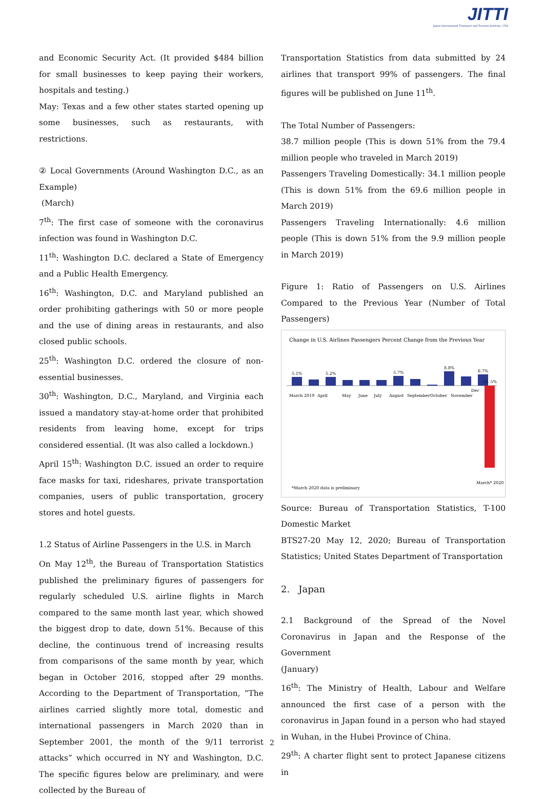JITTI
Japan International Transport and Tourism Institute, USA
and Economic Security Act. (It provided $484 billion for small businesses to keep paying their workers, hospitals and testing.)
May: Texas and a few other states started opening up some businesses, such as restaurants, with restrictions.
② Local Governments (Around Washington D.C., as an Example)
(March)
7<sup>th</sup>: The first case of someone with the coronavirus infection was found in Washington D.C.
11<sup>th</sup>: Washington D.C. declared a State of Emergency and a Public Health Emergency.
16<sup>th</sup>: Washington, D.C. and Maryland published an order prohibiting gatherings with 50 or more people and the use of dining areas in restaurants, and also closed public schools.
25<sup>th</sup>: Washington D.C. ordered the closure of non-essential businesses.
30<sup>th</sup>: Washington, D.C., Maryland, and Virginia each issued a mandatory stay-at-home order that prohibited residents from leaving home, except for trips considered essential. (It was also called a lockdown.)
April 15<sup>th</sup>: Washington D.C. issued an order to require face masks for taxi, rideshares, private transportation companies, users of public transportation, grocery stores and hotel guests.
1.2 Status of Airline Passengers in the U.S. in March
On May 12<sup>th</sup>, the Bureau of Transportation Statistics published the preliminary figures of passengers for regularly scheduled U.S. airline flights in March compared to the same month last year, which showed the biggest drop to date, down 51%. Because of this decline, the continuous trend of increasing results from comparisons of the same month by year, which began in October 2016, stopped after 29 months. According to the Department of Transportation, “The airlines carried slightly more total, domestic and international passengers in March 2020 than in September 2001, the month of the 9/11 terrorist attacks” which occurred in NY and Washington, D.C. The specific figures below are preliminary, and were collected by the Bureau of
Transportation Statistics from data submitted by 24 airlines that transport 99% of passengers. The final figures will be published on June 11<sup>th</sup>.
The Total Number of Passengers:
38.7 million people (This is down 51% from the 79.4 million people who traveled in March 2019)
Passengers Traveling Domestically: 34.1 million people (This is down 51% from the 69.6 million people in March 2019)
Passengers Traveling Internationally: 4.6 million people (This is down 51% from the 9.9 million people in March 2019)
Figure 1: Ratio of Passengers on U.S. Airlines Compared to the Previous Year (Number of Total Passengers)
Change in U.S. Airlines Passengers Percent Change from the Previous Year
5.1%
5.2%
5.7%
8.8%
6.7%
-51.5%
March 2019
April
May
June
July
August
September
October
November
Dec
*March 2020 data is preliminary
March* 2020
Source: Bureau of Transportation Statistics, T-100 Domestic Market
BTS27-20 May 12, 2020; Bureau of Transportation Statistics; United States Department of Transportation
2. Japan
2.1 Background of the Spread of the Novel Coronavirus in Japan and the Response of the Government
(January)
16<sup>th</sup>: The Ministry of Health, Labour and Welfare announced the first case of a person with the coronavirus in Japan found in a person who had stayed in Wuhan, in the Hubei Province of China.
29<sup>th</sup>: A charter flight sent to protect Japanese citizens in
2